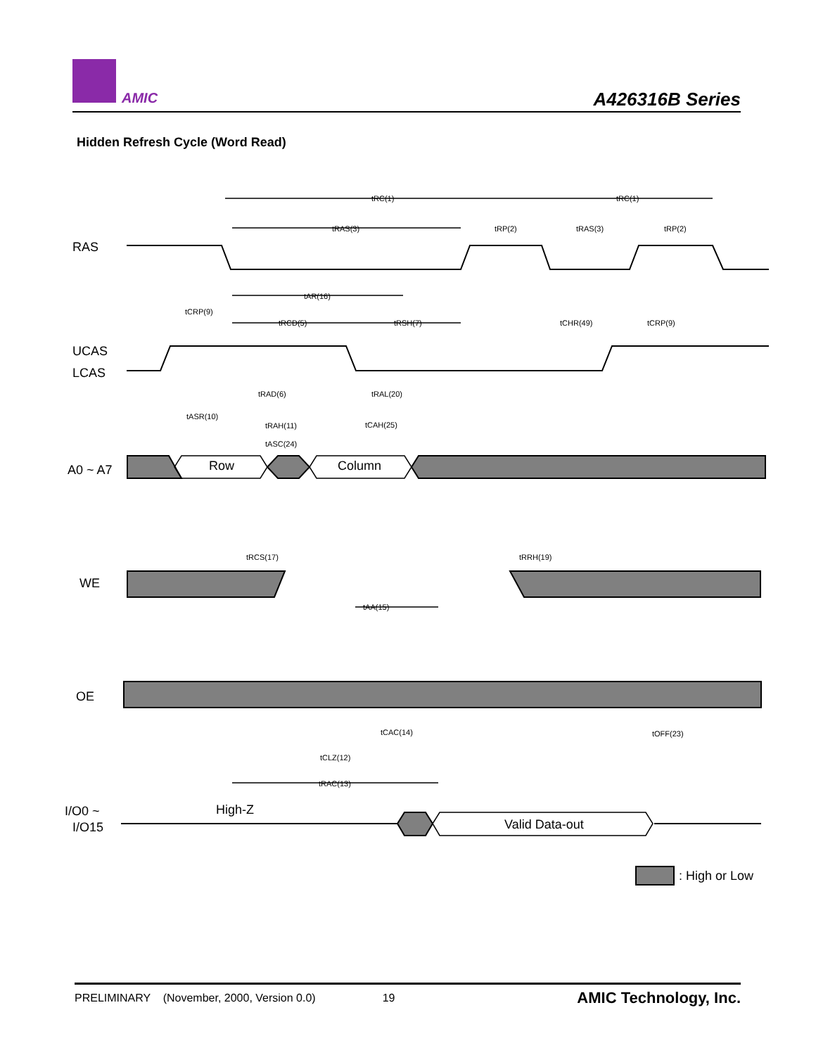AMIC
A426316B Series
Hidden Refresh Cycle (Word Read)
RAS
UCAS
LCAS
A0 ~ A7
WE
OE
I/O0 ~
I/O15
Row
Column
High-Z
Valid Data-out
: High or Low
tRC(1)
tRC(1)
tRAS(3)
tRP(2)
tRAS(3)
tRP(2)
tAR(16)
tCRP(9)
tRCD(5)
tRSH(7)
tCHR(49)
tCRP(9)
tRAD(6)
tRAL(20)
tASR(10)
tRAH(11)
tCAH(25)
tASC(24)
tRCS(17)
tRRH(19)
tAA(15)
tCAC(14)
tOFF(23)
tCLZ(12)
tRAC(13)
PRELIMINARY (November, 2000, Version 0.0) 19 AMIC Technology, Inc.